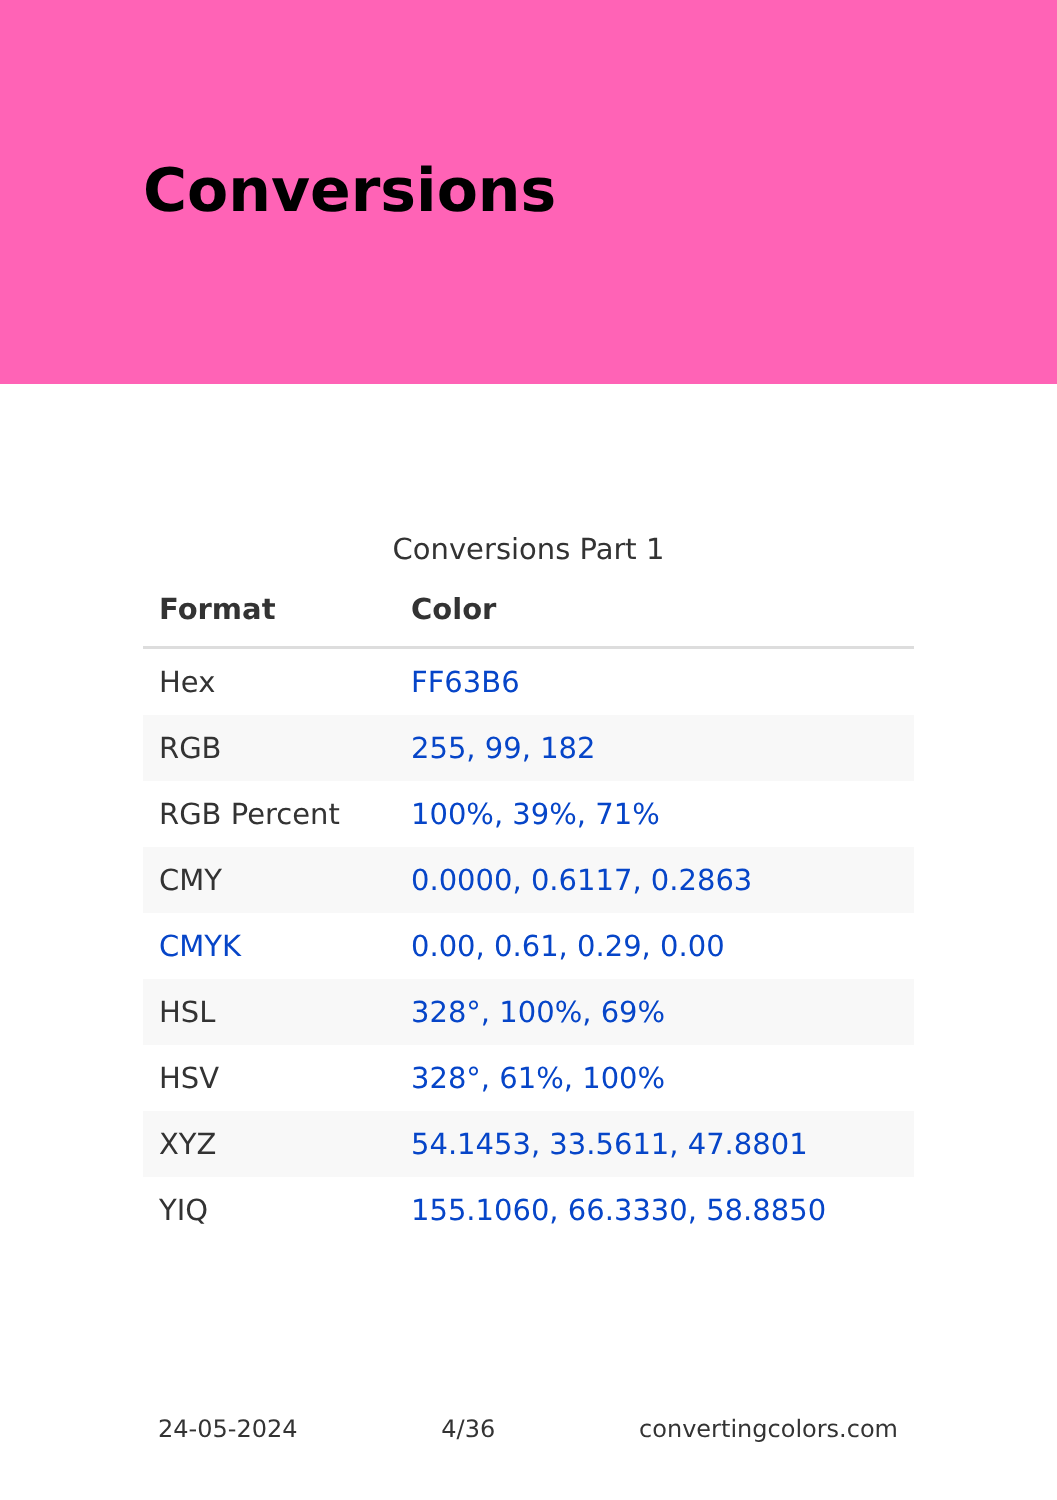Conversions
Conversions Part 1
| Format | Color |
| --- | --- |
| Hex | FF63B6 |
| RGB | 255, 99, 182 |
| RGB Percent | 100%, 39%, 71% |
| CMY | 0.0000, 0.6117, 0.2863 |
| CMYK | 0.00, 0.61, 0.29, 0.00 |
| HSL | 328°, 100%, 69% |
| HSV | 328°, 61%, 100% |
| XYZ | 54.1453, 33.5611, 47.8801 |
| YIQ | 155.1060, 66.3330, 58.8850 |
24-05-2024 4/36 convertingcolors.com